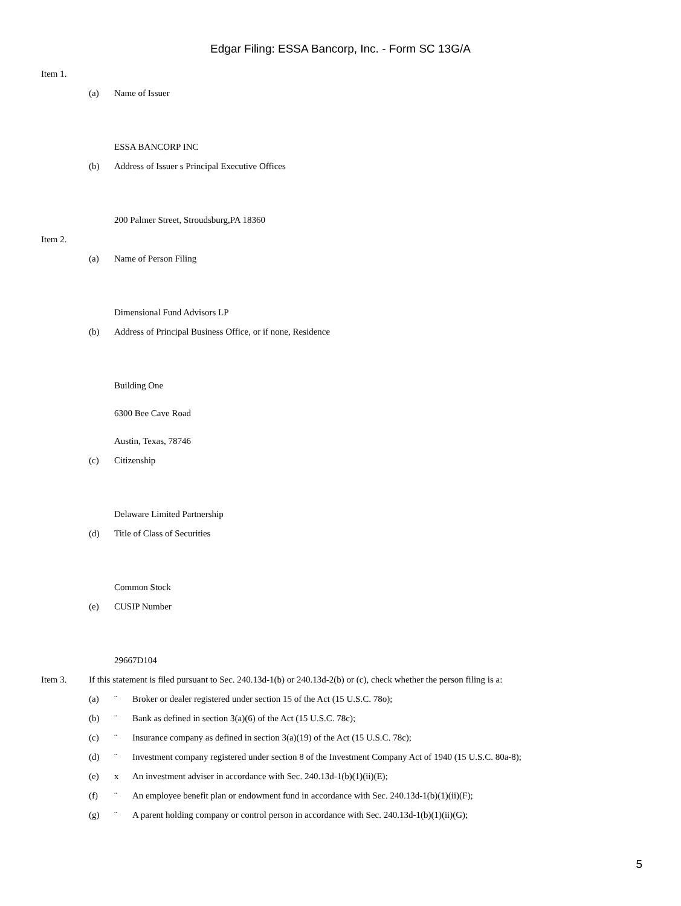Edgar Filing: ESSA Bancorp, Inc. - Form SC 13G/A
Item 1.
(a) Name of Issuer
ESSA BANCORP INC
(b) Address of Issuer s Principal Executive Offices
200 Palmer Street, Stroudsburg,PA 18360
Item 2.
(a) Name of Person Filing
Dimensional Fund Advisors LP
(b) Address of Principal Business Office, or if none, Residence
Building One
6300 Bee Cave Road
Austin, Texas, 78746
(c) Citizenship
Delaware Limited Partnership
(d) Title of Class of Securities
Common Stock
(e) CUSIP Number
29667D104
Item 3. If this statement is filed pursuant to Sec. 240.13d-1(b) or 240.13d-2(b) or (c), check whether the person filing is a:
(a) ¨ Broker or dealer registered under section 15 of the Act (15 U.S.C. 78o);
(b) ¨ Bank as defined in section 3(a)(6) of the Act (15 U.S.C. 78c);
(c) ¨ Insurance company as defined in section 3(a)(19) of the Act (15 U.S.C. 78c);
(d) ¨ Investment company registered under section 8 of the Investment Company Act of 1940 (15 U.S.C. 80a-8);
(e) x An investment adviser in accordance with Sec. 240.13d-1(b)(1)(ii)(E);
(f) ¨ An employee benefit plan or endowment fund in accordance with Sec. 240.13d-1(b)(1)(ii)(F);
(g) ¨ A parent holding company or control person in accordance with Sec. 240.13d-1(b)(1)(ii)(G);
5